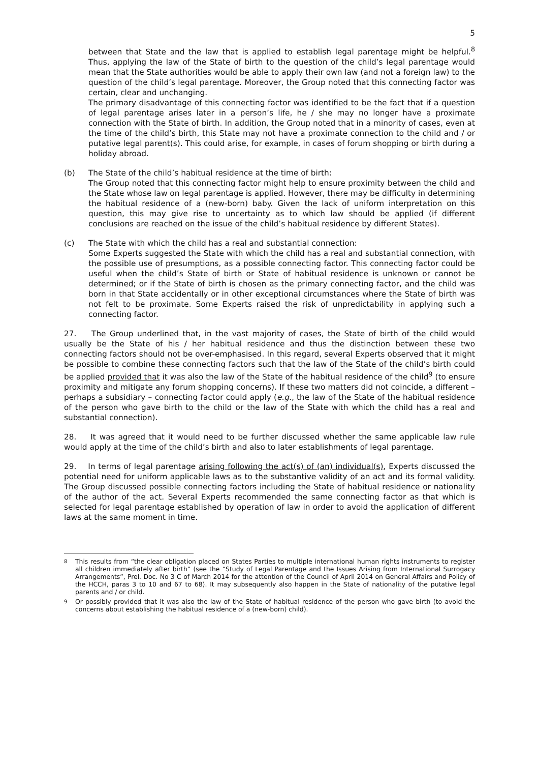5
between that State and the law that is applied to establish legal parentage might be helpful.<sup>8</sup> Thus, applying the law of the State of birth to the question of the child’s legal parentage would mean that the State authorities would be able to apply their own law (and not a foreign law) to the question of the child’s legal parentage. Moreover, the Group noted that this connecting factor was certain, clear and unchanging.
The primary disadvantage of this connecting factor was identified to be the fact that if a question of legal parentage arises later in a person’s life, he / she may no longer have a proximate connection with the State of birth. In addition, the Group noted that in a minority of cases, even at the time of the child’s birth, this State may not have a proximate connection to the child and / or putative legal parent(s). This could arise, for example, in cases of forum shopping or birth during a holiday abroad.
(b) The State of the child’s habitual residence at the time of birth:
The Group noted that this connecting factor might help to ensure proximity between the child and the State whose law on legal parentage is applied. However, there may be difficulty in determining the habitual residence of a (new-born) baby. Given the lack of uniform interpretation on this question, this may give rise to uncertainty as to which law should be applied (if different conclusions are reached on the issue of the child’s habitual residence by different States).
(c) The State with which the child has a real and substantial connection:
Some Experts suggested the State with which the child has a real and substantial connection, with the possible use of presumptions, as a possible connecting factor. This connecting factor could be useful when the child’s State of birth or State of habitual residence is unknown or cannot be determined; or if the State of birth is chosen as the primary connecting factor, and the child was born in that State accidentally or in other exceptional circumstances where the State of birth was not felt to be proximate. Some Experts raised the risk of unpredictability in applying such a connecting factor.
27. The Group underlined that, in the vast majority of cases, the State of birth of the child would usually be the State of his / her habitual residence and thus the distinction between these two connecting factors should not be over-emphasised. In this regard, several Experts observed that it might be possible to combine these connecting factors such that the law of the State of the child’s birth could be applied provided that it was also the law of the State of the habitual residence of the child<sup>9</sup> (to ensure proximity and mitigate any forum shopping concerns). If these two matters did not coincide, a different – perhaps a subsidiary – connecting factor could apply (e.g., the law of the State of the habitual residence of the person who gave birth to the child or the law of the State with which the child has a real and substantial connection).
28. It was agreed that it would need to be further discussed whether the same applicable law rule would apply at the time of the child’s birth and also to later establishments of legal parentage.
29. In terms of legal parentage arising following the act(s) of (an) individual(s), Experts discussed the potential need for uniform applicable laws as to the substantive validity of an act and its formal validity. The Group discussed possible connecting factors including the State of habitual residence or nationality of the author of the act. Several Experts recommended the same connecting factor as that which is selected for legal parentage established by operation of law in order to avoid the application of different laws at the same moment in time.
8
This results from “the clear obligation placed on States Parties to multiple international human rights instruments to register all children immediately after birth” (see the “Study of Legal Parentage and the Issues Arising from International Surrogacy Arrangements”, Prel. Doc. No 3 C of March 2014 for the attention of the Council of April 2014 on General Affairs and Policy of the HCCH, paras 3 to 10 and 67 to 68). It may subsequently also happen in the State of nationality of the putative legal parents and / or child.
9
Or possibly provided that it was also the law of the State of habitual residence of the person who gave birth (to avoid the concerns about establishing the habitual residence of a (new-born) child).